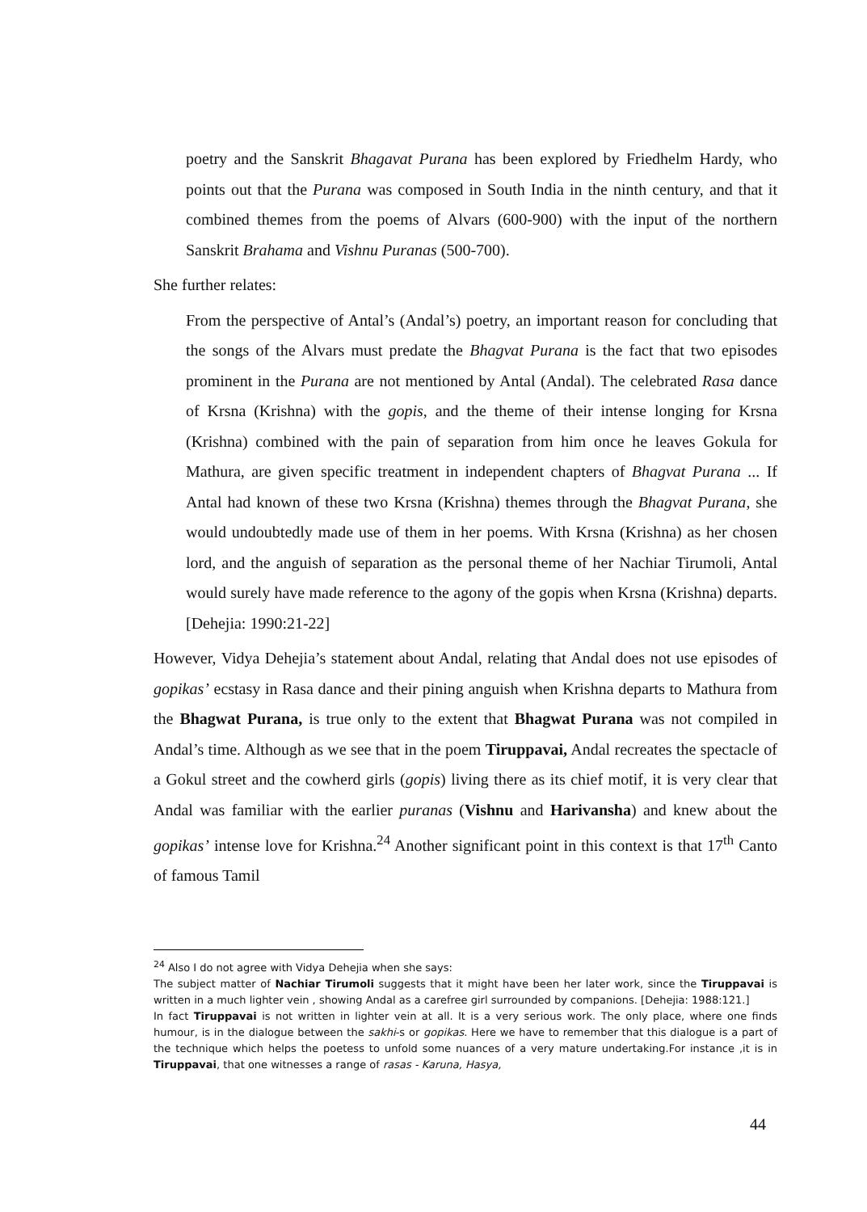poetry and the Sanskrit Bhagavat Purana has been explored by Friedhelm Hardy, who points out that the Purana was composed in South India in the ninth century, and that it combined themes from the poems of Alvars (600-900) with the input of the northern Sanskrit Brahama and Vishnu Puranas (500-700).
She further relates:
From the perspective of Antal’s (Andal’s) poetry, an important reason for concluding that the songs of the Alvars must predate the Bhagvat Purana is the fact that two episodes prominent in the Purana are not mentioned by Antal (Andal). The celebrated Rasa dance of Krsna (Krishna) with the gopis, and the theme of their intense longing for Krsna (Krishna) combined with the pain of separation from him once he leaves Gokula for Mathura, are given specific treatment in independent chapters of Bhagvat Purana ... If Antal had known of these two Krsna (Krishna) themes through the Bhagvat Purana, she would undoubtedly made use of them in her poems. With Krsna (Krishna) as her chosen lord, and the anguish of separation as the personal theme of her Nachiar Tirumoli, Antal would surely have made reference to the agony of the gopis when Krsna (Krishna) departs. [Dehejia: 1990:21-22]
However, Vidya Dehejia’s statement about Andal, relating that Andal does not use episodes of gopikas’ ecstasy in Rasa dance and their pining anguish when Krishna departs to Mathura from the Bhagwat Purana, is true only to the extent that Bhagwat Purana was not compiled in Andal’s time. Although as we see that in the poem Tiruppavai, Andal recreates the spectacle of a Gokul street and the cowherd girls (gopis) living there as its chief motif, it is very clear that Andal was familiar with the earlier puranas (Vishnu and Harivansha) and knew about the gopikas’ intense love for Krishna.<sup>24</sup> Another significant point in this context is that 17<sup>th</sup> Canto of famous Tamil
<sup>24</sup> Also I do not agree with Vidya Dehejia when she says:
The subject matter of Nachiar Tirumoli suggests that it might have been her later work, since the Tiruppavai is written in a much lighter vein , showing Andal as a carefree girl surrounded by companions. [Dehejia: 1988:121.]
In fact Tiruppavai is not written in lighter vein at all. It is a very serious work. The only place, where one finds humour, is in the dialogue between the sakhi-s or gopikas. Here we have to remember that this dialogue is a part of the technique which helps the poetess to unfold some nuances of a very mature undertaking.For instance ,it is in Tiruppavai, that one witnesses a range of rasas - Karuna, Hasya,
44